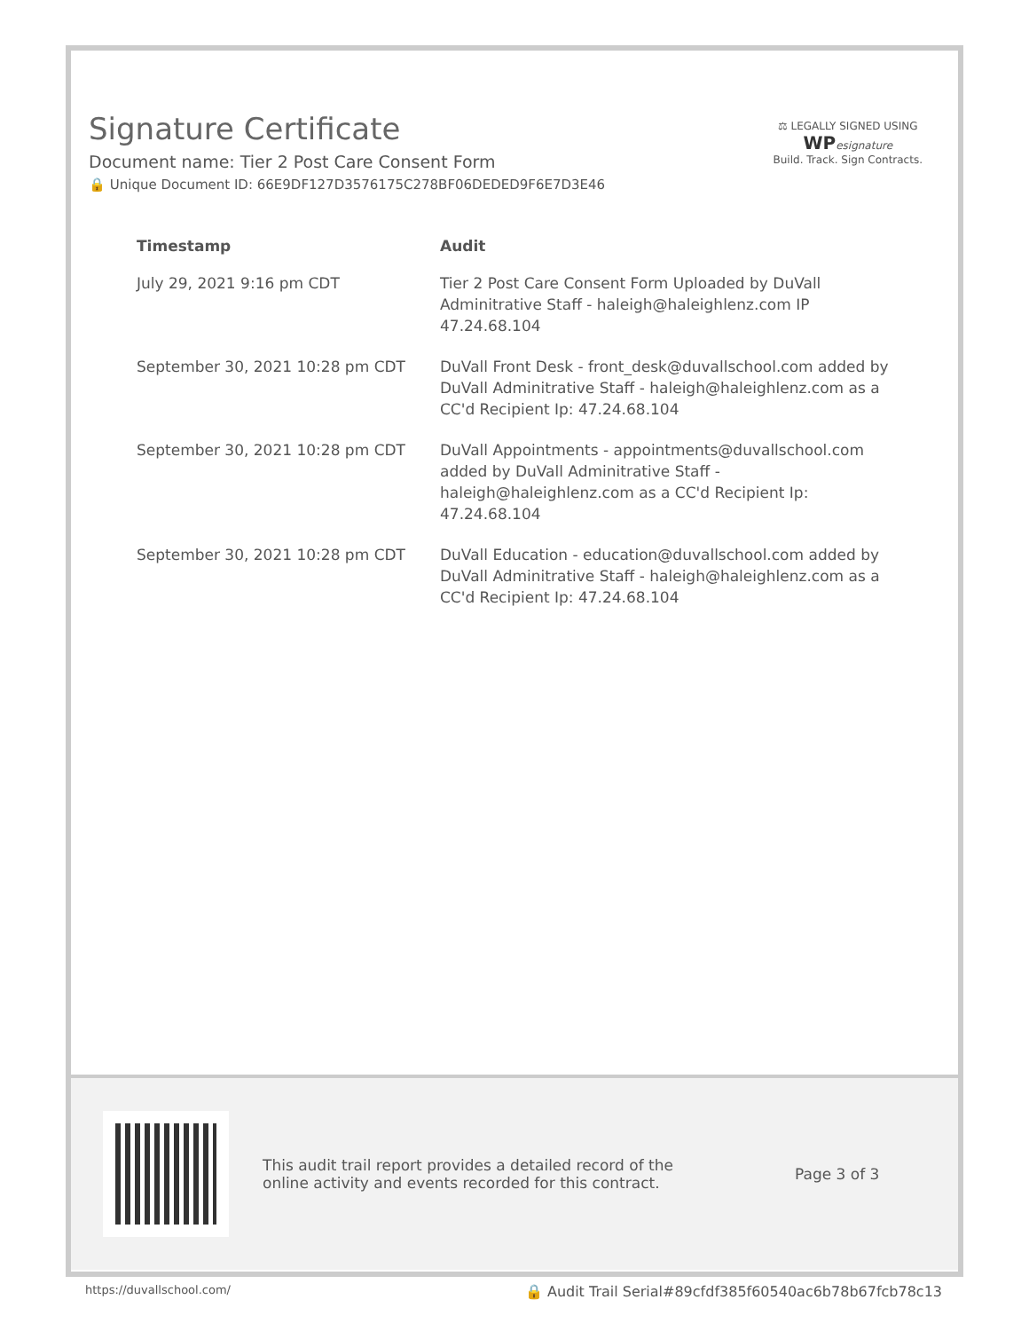Signature Certificate
Document name: Tier 2 Post Care Consent Form
🔒 Unique Document ID: 66E9DF127D3576175C278BF06DEDED9F6E7D3E46
⚖ LEGALLY SIGNED USING
WP esignature
Build. Track. Sign Contracts.
| Timestamp | Audit |
| --- | --- |
| July 29, 2021 9:16 pm CDT | Tier 2 Post Care Consent Form Uploaded by DuVall Adminitrative Staff - haleigh@haleighlenz.com IP 47.24.68.104 |
| September 30, 2021 10:28 pm CDT | DuVall Front Desk - front_desk@duvallschool.com added by DuVall Adminitrative Staff - haleigh@haleighlenz.com as a CC'd Recipient Ip: 47.24.68.104 |
| September 30, 2021 10:28 pm CDT | DuVall Appointments - appointments@duvallschool.com added by DuVall Adminitrative Staff - haleigh@haleighlenz.com as a CC'd Recipient Ip: 47.24.68.104 |
| September 30, 2021 10:28 pm CDT | DuVall Education - education@duvallschool.com added by DuVall Adminitrative Staff - haleigh@haleighlenz.com as a CC'd Recipient Ip: 47.24.68.104 |
This audit trail report provides a detailed record of the online activity and events recorded for this contract.
Page 3 of 3
https://duvallschool.com/ 🔒 Audit Trail Serial#89cfdf385f60540ac6b78b67fcb78c13